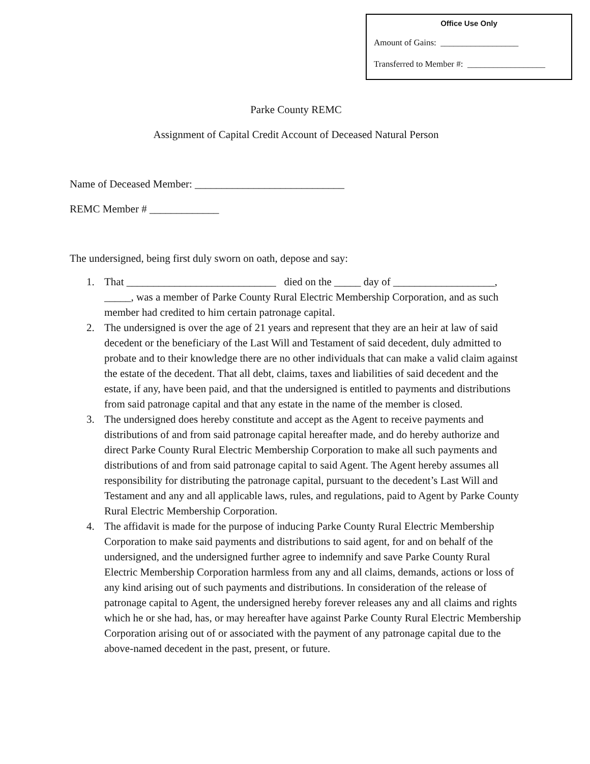Office Use Only
Amount of Gains: __________________
Transferred to Member #: __________________
Parke County REMC
Assignment of Capital Credit Account of Deceased Natural Person
Name of Deceased Member: ____________________________
REMC Member # _____________
The undersigned, being first duly sworn on oath, depose and say:
1. That ____________________________ died on the _____ day of ___________________, _____, was a member of Parke County Rural Electric Membership Corporation, and as such member had credited to him certain patronage capital.
2. The undersigned is over the age of 21 years and represent that they are an heir at law of said decedent or the beneficiary of the Last Will and Testament of said decedent, duly admitted to probate and to their knowledge there are no other individuals that can make a valid claim against the estate of the decedent. That all debt, claims, taxes and liabilities of said decedent and the estate, if any, have been paid, and that the undersigned is entitled to payments and distributions from said patronage capital and that any estate in the name of the member is closed.
3. The undersigned does hereby constitute and accept as the Agent to receive payments and distributions of and from said patronage capital hereafter made, and do hereby authorize and direct Parke County Rural Electric Membership Corporation to make all such payments and distributions of and from said patronage capital to said Agent. The Agent hereby assumes all responsibility for distributing the patronage capital, pursuant to the decedent’s Last Will and Testament and any and all applicable laws, rules, and regulations, paid to Agent by Parke County Rural Electric Membership Corporation.
4. The affidavit is made for the purpose of inducing Parke County Rural Electric Membership Corporation to make said payments and distributions to said agent, for and on behalf of the undersigned, and the undersigned further agree to indemnify and save Parke County Rural Electric Membership Corporation harmless from any and all claims, demands, actions or loss of any kind arising out of such payments and distributions. In consideration of the release of patronage capital to Agent, the undersigned hereby forever releases any and all claims and rights which he or she had, has, or may hereafter have against Parke County Rural Electric Membership Corporation arising out of or associated with the payment of any patronage capital due to the above-named decedent in the past, present, or future.